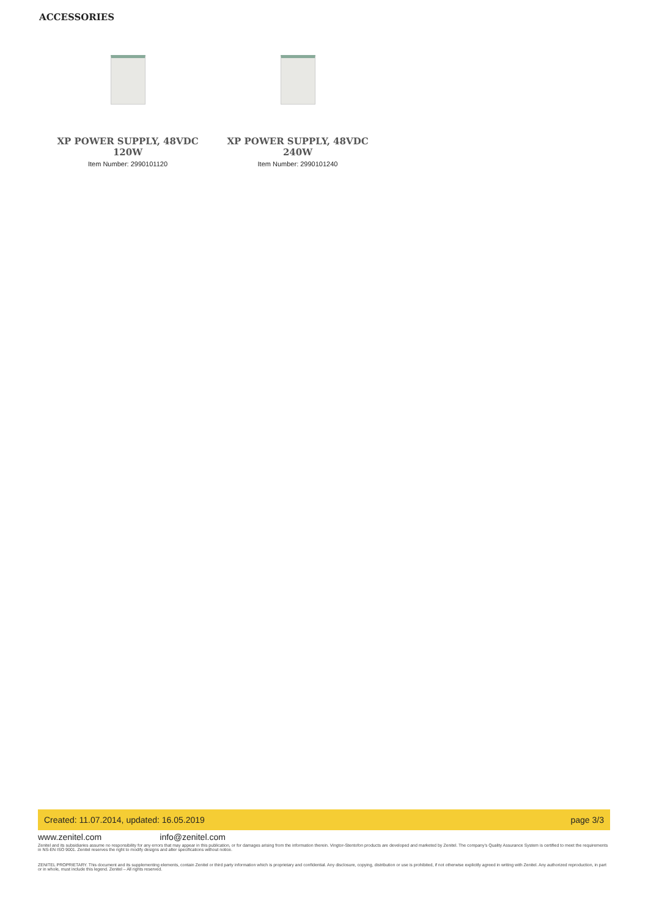ACCESSORIES
XP POWER SUPPLY, 48VDC 120W
Item Number: 2990101120
XP POWER SUPPLY, 48VDC 240W
Item Number: 2990101240
Created: 11.07.2014, updated: 16.05.2019 page 3/3
www.zenitel.com info@zenitel.com
Zenitel and its subsidiaries assume no responsibility for any errors that may appear in this publication, or for damages arising from the information therein. Vingtor-Stentofon products are developed and marketed by Zenitel. The company's Quality Assurance System is certified to meet the requirements in NS-EN ISO 9001. Zenitel reserves the right to modify designs and alter specifications without notice.
ZENITEL PROPRIETARY. This document and its supplementing elements, contain Zenitel or third party information which is proprietary and confidential. Any disclosure, copying, distribution or use is prohibited, if not otherwise explicitly agreed in writing with Zenitel. Any authorized reproduction, in part or in whole, must include this legend. Zenitel – All rights reserved.